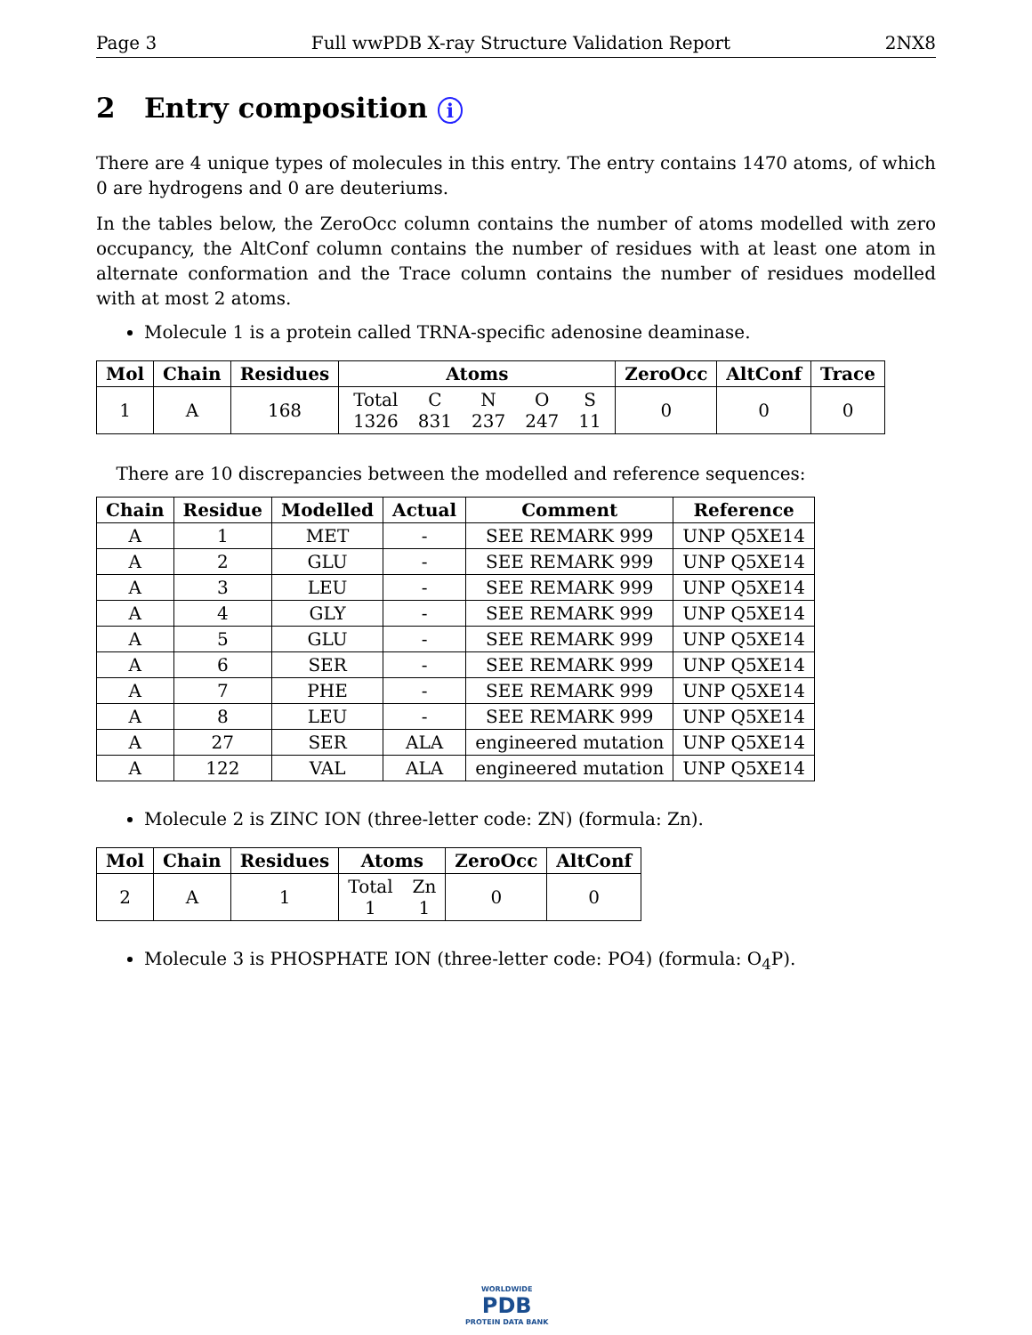Page 3 Full wwPDB X-ray Structure Validation Report 2NX8
2 Entry composition i
There are 4 unique types of molecules in this entry. The entry contains 1470 atoms, of which 0 are hydrogens and 0 are deuteriums.
In the tables below, the ZeroOcc column contains the number of atoms modelled with zero occupancy, the AltConf column contains the number of residues with at least one atom in alternate conformation and the Trace column contains the number of residues modelled with at most 2 atoms.
Molecule 1 is a protein called TRNA-specific adenosine deaminase.
| Mol | Chain | Residues | Atoms | ZeroOcc | AltConf | Trace |
| --- | --- | --- | --- | --- | --- | --- |
| 1 | A | 168 | Total 1326 C 831 N 237 O 247 S 11 | 0 | 0 | 0 |
There are 10 discrepancies between the modelled and reference sequences:
| Chain | Residue | Modelled | Actual | Comment | Reference |
| --- | --- | --- | --- | --- | --- |
| A | 1 | MET | - | SEE REMARK 999 | UNP Q5XE14 |
| A | 2 | GLU | - | SEE REMARK 999 | UNP Q5XE14 |
| A | 3 | LEU | - | SEE REMARK 999 | UNP Q5XE14 |
| A | 4 | GLY | - | SEE REMARK 999 | UNP Q5XE14 |
| A | 5 | GLU | - | SEE REMARK 999 | UNP Q5XE14 |
| A | 6 | SER | - | SEE REMARK 999 | UNP Q5XE14 |
| A | 7 | PHE | - | SEE REMARK 999 | UNP Q5XE14 |
| A | 8 | LEU | - | SEE REMARK 999 | UNP Q5XE14 |
| A | 27 | SER | ALA | engineered mutation | UNP Q5XE14 |
| A | 122 | VAL | ALA | engineered mutation | UNP Q5XE14 |
Molecule 2 is ZINC ION (three-letter code: ZN) (formula: Zn).
| Mol | Chain | Residues | Atoms | ZeroOcc | AltConf |
| --- | --- | --- | --- | --- | --- |
| 2 | A | 1 | Total 1 Zn 1 | 0 | 0 |
Molecule 3 is PHOSPHATE ION (three-letter code: PO4) (formula: O<sub>4</sub>P).
WORLDWIDE
PDB
PROTEIN DATA BANK